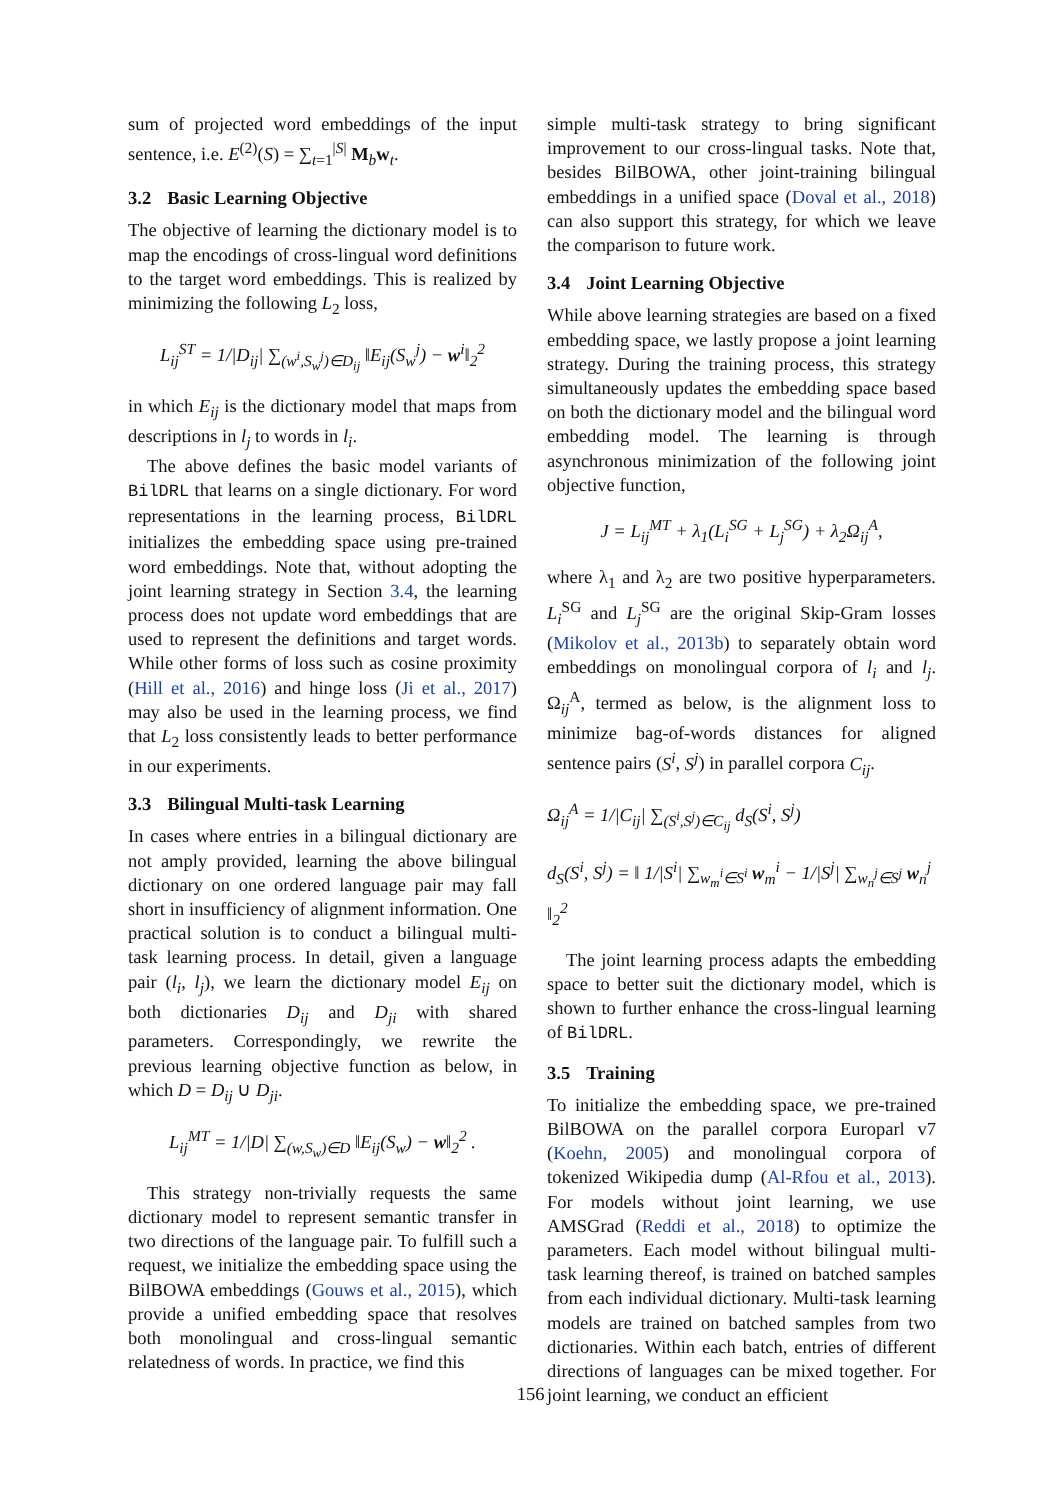sum of projected word embeddings of the input sentence, i.e. E<sup>(2)</sup>(S) = ∑<sub>t=1</sub><sup>|S|</sup> M<sub>b</sub>w<sub>t</sub>.
3.2 Basic Learning Objective
The objective of learning the dictionary model is to map the encodings of cross-lingual word definitions to the target word embeddings. This is realized by minimizing the following L<sub>2</sub> loss,
L<sub>ij</sub><sup>ST</sup> = 1/|D<sub>ij</sub>| ∑<sub>(w<sup>i</sup>,S<sub>w</sub><sup>j</sup>)∈D<sub>ij</sub></sub> ‖E<sub>ij</sub>(S<sub>w</sub><sup>j</sup>) − w<sup>i</sup>‖<sub>2</sub><sup>2</sup>
in which E<sub>ij</sub> is the dictionary model that maps from descriptions in l<sub>j</sub> to words in l<sub>i</sub>.
The above defines the basic model variants of BilDRL that learns on a single dictionary. For word representations in the learning process, BilDRL initializes the embedding space using pre-trained word embeddings. Note that, without adopting the joint learning strategy in Section 3.4, the learning process does not update word embeddings that are used to represent the definitions and target words. While other forms of loss such as cosine proximity (Hill et al., 2016) and hinge loss (Ji et al., 2017) may also be used in the learning process, we find that L<sub>2</sub> loss consistently leads to better performance in our experiments.
3.3 Bilingual Multi-task Learning
In cases where entries in a bilingual dictionary are not amply provided, learning the above bilingual dictionary on one ordered language pair may fall short in insufficiency of alignment information. One practical solution is to conduct a bilingual multi-task learning process. In detail, given a language pair (l<sub>i</sub>, l<sub>j</sub>), we learn the dictionary model E<sub>ij</sub> on both dictionaries D<sub>ij</sub> and D<sub>ji</sub> with shared parameters. Correspondingly, we rewrite the previous learning objective function as below, in which D = D<sub>ij</sub> ∪ D<sub>ji</sub>.
L<sub>ij</sub><sup>MT</sup> = 1/|D| ∑<sub>(w,S<sub>w</sub>)∈D</sub> ‖E<sub>ij</sub>(S<sub>w</sub>) − w‖<sub>2</sub><sup>2</sup> .
This strategy non-trivially requests the same dictionary model to represent semantic transfer in two directions of the language pair. To fulfill such a request, we initialize the embedding space using the BilBOWA embeddings (Gouws et al., 2015), which provide a unified embedding space that resolves both monolingual and cross-lingual semantic relatedness of words. In practice, we find this
simple multi-task strategy to bring significant improvement to our cross-lingual tasks. Note that, besides BilBOWA, other joint-training bilingual embeddings in a unified space (Doval et al., 2018) can also support this strategy, for which we leave the comparison to future work.
3.4 Joint Learning Objective
While above learning strategies are based on a fixed embedding space, we lastly propose a joint learning strategy. During the training process, this strategy simultaneously updates the embedding space based on both the dictionary model and the bilingual word embedding model. The learning is through asynchronous minimization of the following joint objective function,
J = L<sub>ij</sub><sup>MT</sup> + λ<sub>1</sub>(L<sub>i</sub><sup>SG</sup> + L<sub>j</sub><sup>SG</sup>) + λ<sub>2</sub>Ω<sub>ij</sub><sup>A</sup>,
where λ<sub>1</sub> and λ<sub>2</sub> are two positive hyperparameters. L<sub>i</sub><sup>SG</sup> and L<sub>j</sub><sup>SG</sup> are the original Skip-Gram losses (Mikolov et al., 2013b) to separately obtain word embeddings on monolingual corpora of l<sub>i</sub> and l<sub>j</sub>. Ω<sub>ij</sub><sup>A</sup>, termed as below, is the alignment loss to minimize bag-of-words distances for aligned sentence pairs (S<sup>i</sup>, S<sup>j</sup>) in parallel corpora C<sub>ij</sub>.
Ω<sub>ij</sub><sup>A</sup> = 1/|C<sub>ij</sub>| ∑<sub>(S<sup>i</sup>,S<sup>j</sup>)∈C<sub>ij</sub></sub> d<sub>S</sub>(S<sup>i</sup>, S<sup>j</sup>)
d<sub>S</sub>(S<sup>i</sup>, S<sup>j</sup>) = ‖ 1/|S<sup>i</sup>| ∑<sub>w<sub>m</sub><sup>i</sup>∈S<sup>i</sup></sub> w<sub>m</sub><sup>i</sup> − 1/|S<sup>j</sup>| ∑<sub>w<sub>n</sub><sup>j</sup>∈S<sup>j</sup></sub> w<sub>n</sub><sup>j</sup> ‖<sub>2</sub><sup>2</sup>
The joint learning process adapts the embedding space to better suit the dictionary model, which is shown to further enhance the cross-lingual learning of BilDRL.
3.5 Training
To initialize the embedding space, we pre-trained BilBOWA on the parallel corpora Europarl v7 (Koehn, 2005) and monolingual corpora of tokenized Wikipedia dump (Al-Rfou et al., 2013). For models without joint learning, we use AMSGrad (Reddi et al., 2018) to optimize the parameters. Each model without bilingual multi-task learning thereof, is trained on batched samples from each individual dictionary. Multi-task learning models are trained on batched samples from two dictionaries. Within each batch, entries of different directions of languages can be mixed together. For joint learning, we conduct an efficient
156